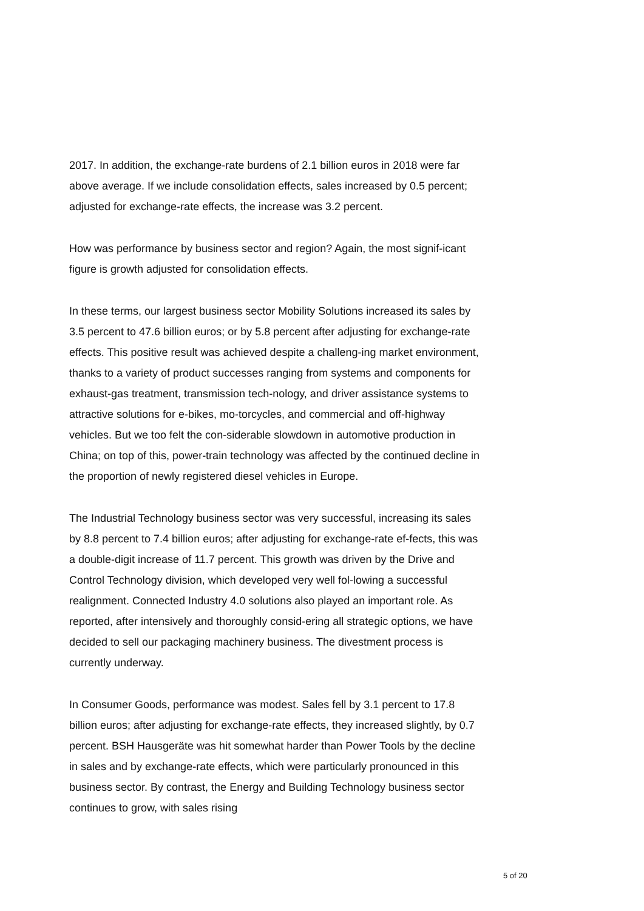2017. In addition, the exchange-rate burdens of 2.1 billion euros in 2018 were far above average. If we include consolidation effects, sales increased by 0.5 percent; adjusted for exchange-rate effects, the increase was 3.2 percent.
How was performance by business sector and region? Again, the most signif-icant figure is growth adjusted for consolidation effects.
In these terms, our largest business sector Mobility Solutions increased its sales by 3.5 percent to 47.6 billion euros; or by 5.8 percent after adjusting for exchange-rate effects. This positive result was achieved despite a challeng-ing market environment, thanks to a variety of product successes ranging from systems and components for exhaust-gas treatment, transmission tech-nology, and driver assistance systems to attractive solutions for e-bikes, mo-torcycles, and commercial and off-highway vehicles. But we too felt the con-siderable slowdown in automotive production in China; on top of this, power-train technology was affected by the continued decline in the proportion of newly registered diesel vehicles in Europe.
The Industrial Technology business sector was very successful, increasing its sales by 8.8 percent to 7.4 billion euros; after adjusting for exchange-rate ef-fects, this was a double-digit increase of 11.7 percent. This growth was driven by the Drive and Control Technology division, which developed very well fol-lowing a successful realignment. Connected Industry 4.0 solutions also played an important role. As reported, after intensively and thoroughly consid-ering all strategic options, we have decided to sell our packaging machinery business. The divestment process is currently underway.
In Consumer Goods, performance was modest. Sales fell by 3.1 percent to 17.8 billion euros; after adjusting for exchange-rate effects, they increased slightly, by 0.7 percent. BSH Hausgeräte was hit somewhat harder than Power Tools by the decline in sales and by exchange-rate effects, which were particularly pronounced in this business sector. By contrast, the Energy and Building Technology business sector continues to grow, with sales rising
5 of 20